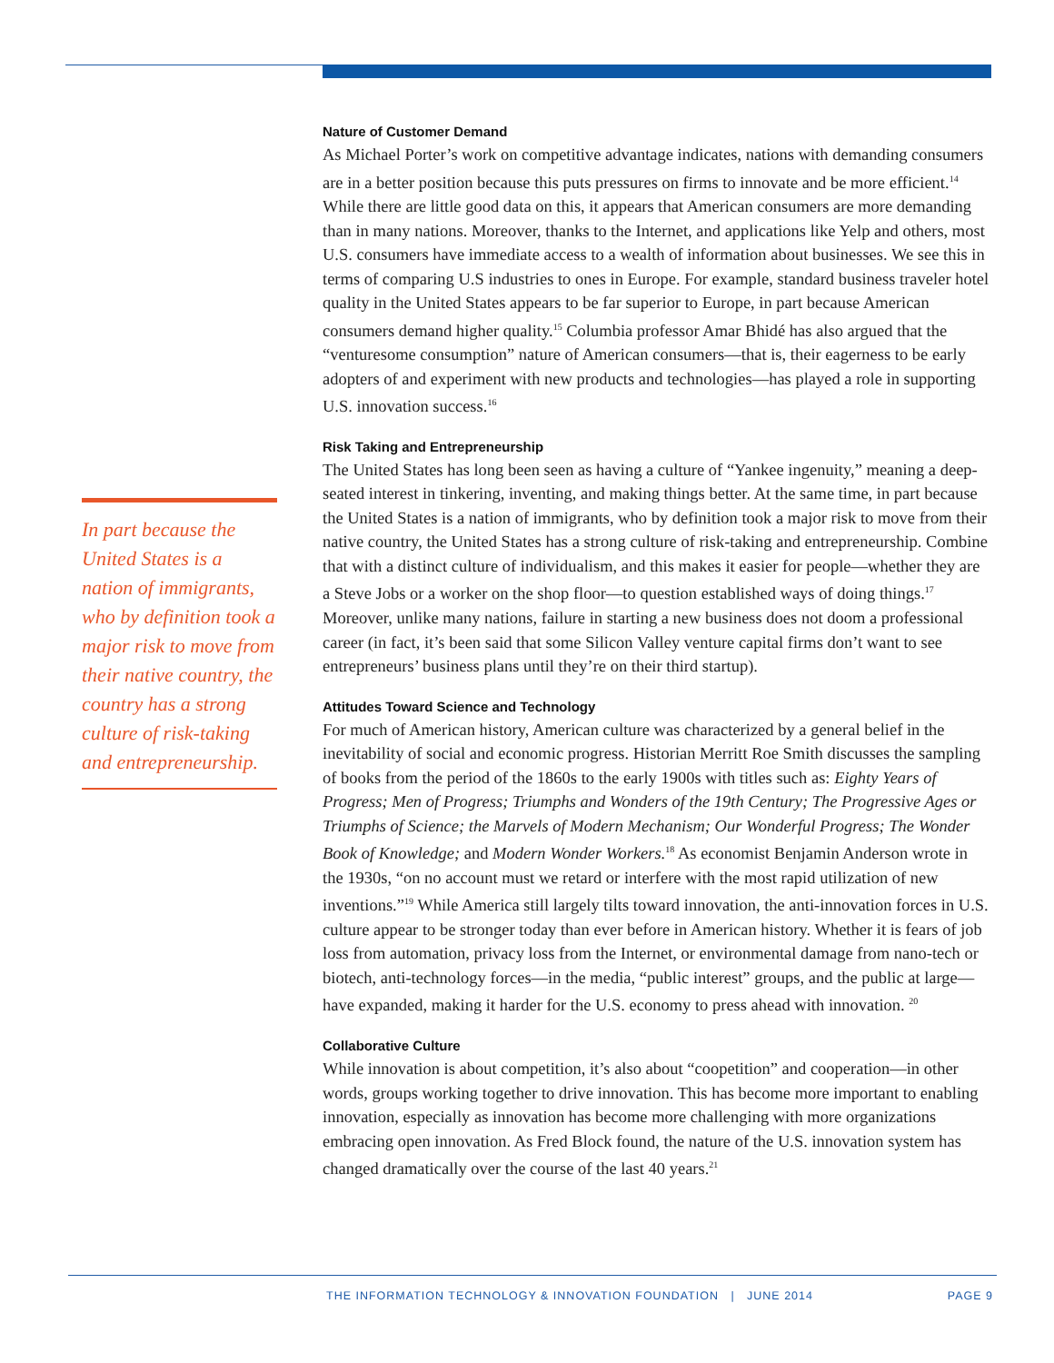In part because the United States is a nation of immigrants, who by definition took a major risk to move from their native country, the country has a strong culture of risk-taking and entrepreneurship.
Nature of Customer Demand
As Michael Porter’s work on competitive advantage indicates, nations with demanding consumers are in a better position because this puts pressures on firms to innovate and be more efficient.<sup>14</sup> While there are little good data on this, it appears that American consumers are more demanding than in many nations. Moreover, thanks to the Internet, and applications like Yelp and others, most U.S. consumers have immediate access to a wealth of information about businesses. We see this in terms of comparing U.S industries to ones in Europe. For example, standard business traveler hotel quality in the United States appears to be far superior to Europe, in part because American consumers demand higher quality.<sup>15</sup> Columbia professor Amar Bhidé has also argued that the “venturesome consumption” nature of American consumers—that is, their eagerness to be early adopters of and experiment with new products and technologies—has played a role in supporting U.S. innovation success.<sup>16</sup>
Risk Taking and Entrepreneurship
The United States has long been seen as having a culture of “Yankee ingenuity,” meaning a deep-seated interest in tinkering, inventing, and making things better. At the same time, in part because the United States is a nation of immigrants, who by definition took a major risk to move from their native country, the United States has a strong culture of risk-taking and entrepreneurship. Combine that with a distinct culture of individualism, and this makes it easier for people—whether they are a Steve Jobs or a worker on the shop floor—to question established ways of doing things.<sup>17</sup> Moreover, unlike many nations, failure in starting a new business does not doom a professional career (in fact, it’s been said that some Silicon Valley venture capital firms don’t want to see entrepreneurs’ business plans until they’re on their third startup).
Attitudes Toward Science and Technology
For much of American history, American culture was characterized by a general belief in the inevitability of social and economic progress. Historian Merritt Roe Smith discusses the sampling of books from the period of the 1860s to the early 1900s with titles such as: Eighty Years of Progress; Men of Progress; Triumphs and Wonders of the 19th Century; The Progressive Ages or Triumphs of Science; the Marvels of Modern Mechanism; Our Wonderful Progress; The Wonder Book of Knowledge; and Modern Wonder Workers.<sup>18</sup> As economist Benjamin Anderson wrote in the 1930s, “on no account must we retard or interfere with the most rapid utilization of new inventions.”<sup>19</sup> While America still largely tilts toward innovation, the anti-innovation forces in U.S. culture appear to be stronger today than ever before in American history. Whether it is fears of job loss from automation, privacy loss from the Internet, or environmental damage from nano-tech or biotech, anti-technology forces—in the media, “public interest” groups, and the public at large—have expanded, making it harder for the U.S. economy to press ahead with innovation. <sup>20</sup>
Collaborative Culture
While innovation is about competition, it’s also about “coopetition” and cooperation—in other words, groups working together to drive innovation. This has become more important to enabling innovation, especially as innovation has become more challenging with more organizations embracing open innovation. As Fred Block found, the nature of the U.S. innovation system has changed dramatically over the course of the last 40 years.<sup>21</sup>
THE INFORMATION TECHNOLOGY & INNOVATION FOUNDATION | JUNE 2014 PAGE 9